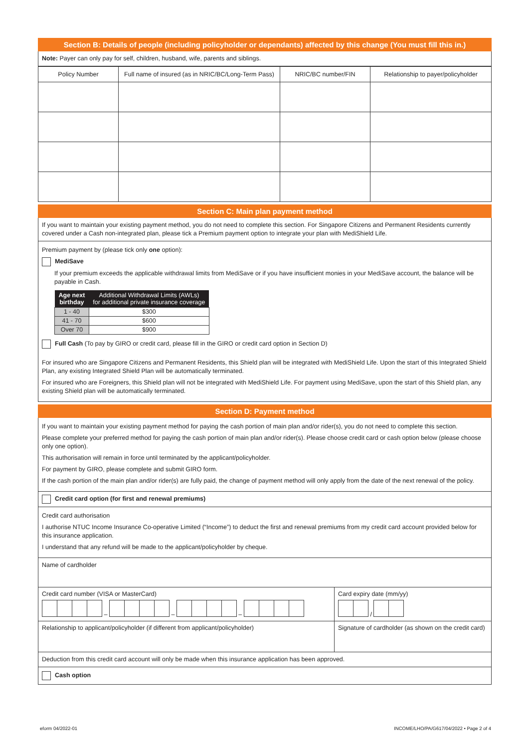Section B: Details of people (including policyholder or dependants) affected by this change (You must fill this in.)
Note: Payer can only pay for self, children, husband, wife, parents and siblings.
| Policy Number | Full name of insured (as in NRIC/BC/Long-Term Pass) | NRIC/BC number/FIN | Relationship to payer/policyholder |
Section C: Main plan payment method
If you want to maintain your existing payment method, you do not need to complete this section. For Singapore Citizens and Permanent Residents currently covered under a Cash non-integrated plan, please tick a Premium payment option to integrate your plan with MediShield Life.
Premium payment by (please tick only one option):
MediSave
If your premium exceeds the applicable withdrawal limits from MediSave or if you have insufficient monies in your MediSave account, the balance will be payable in Cash.
| Age next birthday | Additional Withdrawal Limits (AWLs) for additional private insurance coverage |
| --- | --- |
| 1 - 40 | $300 |
| 41 - 70 | $600 |
| Over 70 | $900 |
Full Cash (To pay by GIRO or credit card, please fill in the GIRO or credit card option in Section D)
For insured who are Singapore Citizens and Permanent Residents, this Shield plan will be integrated with MediShield Life. Upon the start of this Integrated Shield Plan, any existing Integrated Shield Plan will be automatically terminated.
For insured who are Foreigners, this Shield plan will not be integrated with MediShield Life. For payment using MediSave, upon the start of this Shield plan, any existing Shield plan will be automatically terminated.
Section D: Payment method
If you want to maintain your existing payment method for paying the cash portion of main plan and/or rider(s), you do not need to complete this section.
Please complete your preferred method for paying the cash portion of main plan and/or rider(s). Please choose credit card or cash option below (please choose only one option).
This authorisation will remain in force until terminated by the applicant/policyholder.
For payment by GIRO, please complete and submit GIRO form.
If the cash portion of the main plan and/or rider(s) are fully paid, the change of payment method will only apply from the date of the next renewal of the policy.
Credit card option (for first and renewal premiums)
Credit card authorisation
I authorise NTUC Income Insurance Co-operative Limited (“Income”) to deduct the first and renewal premiums from my credit card account provided below for this insurance application.
I understand that any refund will be made to the applicant/policyholder by cheque.
Name of cardholder
Credit card number (VISA or MasterCard)
– – –
Card expiry date (mm/yy)
/
Relationship to applicant/policyholder (if different from applicant/policyholder)
Signature of cardholder (as shown on the credit card)
Deduction from this credit card account will only be made when this insurance application has been approved.
Cash option
eform 04/2022-01 INCOME/LHO/PA/G617/04/2022 • Page 2 of 4